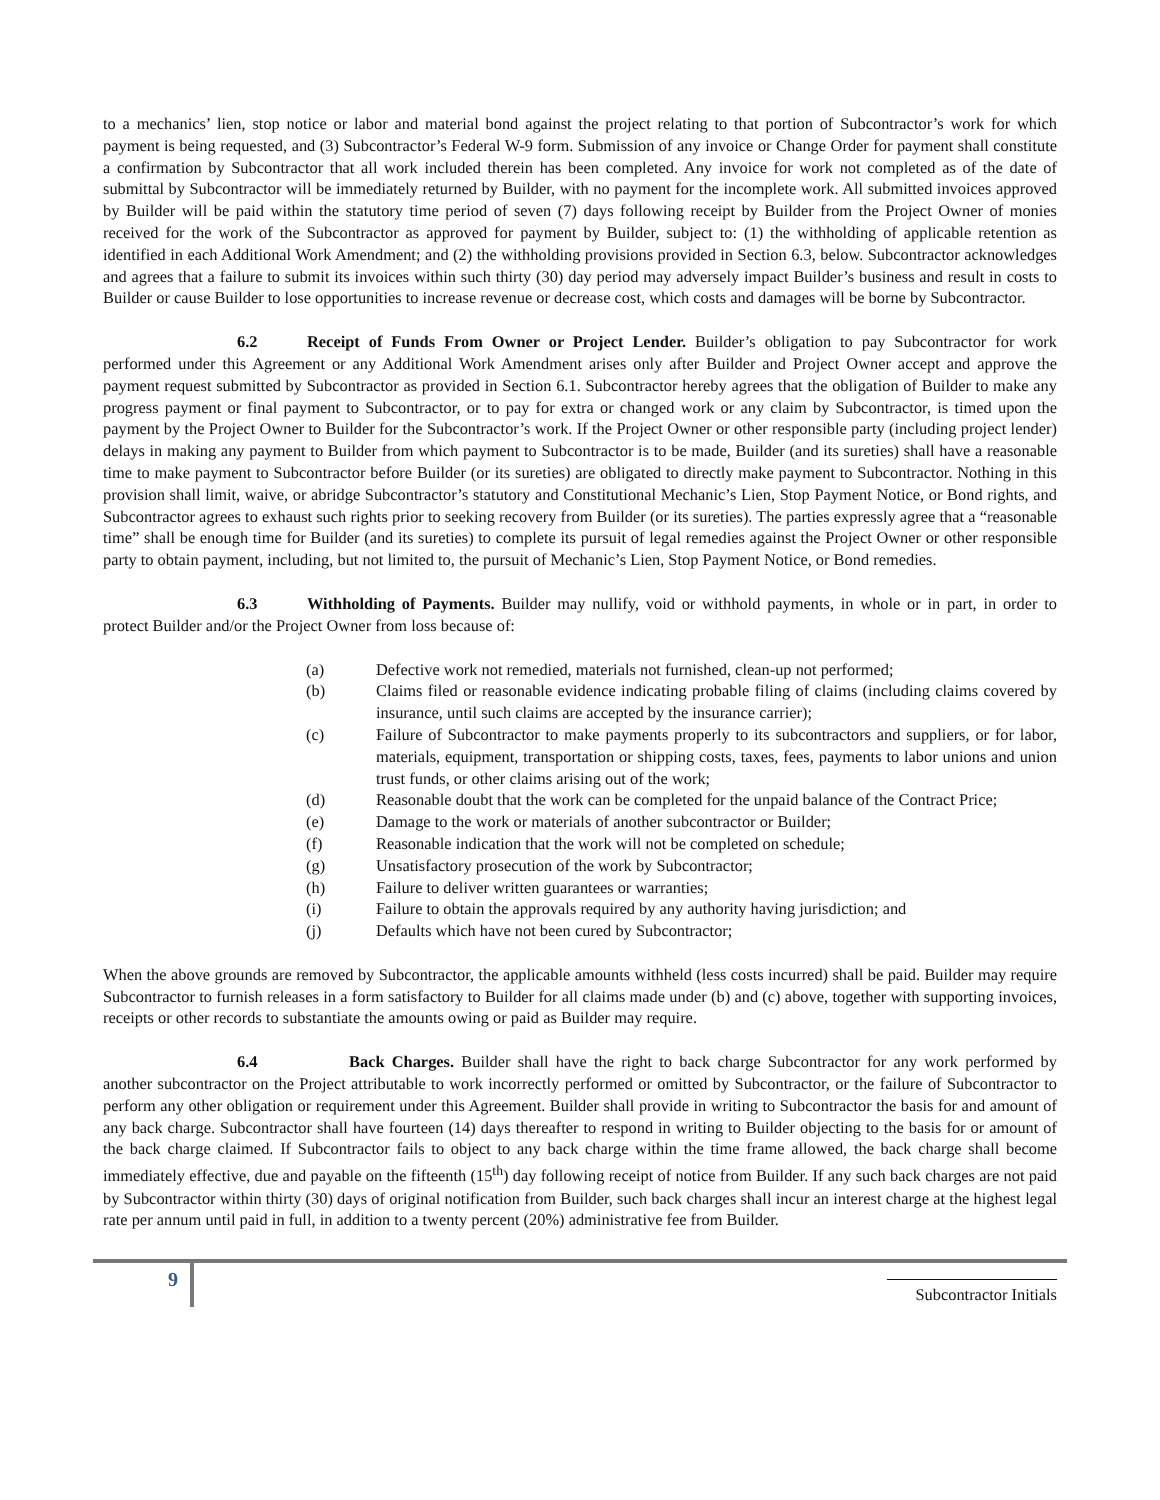to a mechanics’ lien, stop notice or labor and material bond against the project relating to that portion of Subcontractor’s work for which payment is being requested, and (3) Subcontractor’s Federal W-9 form. Submission of any invoice or Change Order for payment shall constitute a confirmation by Subcontractor that all work included therein has been completed. Any invoice for work not completed as of the date of submittal by Subcontractor will be immediately returned by Builder, with no payment for the incomplete work. All submitted invoices approved by Builder will be paid within the statutory time period of seven (7) days following receipt by Builder from the Project Owner of monies received for the work of the Subcontractor as approved for payment by Builder, subject to: (1) the withholding of applicable retention as identified in each Additional Work Amendment; and (2) the withholding provisions provided in Section 6.3, below. Subcontractor acknowledges and agrees that a failure to submit its invoices within such thirty (30) day period may adversely impact Builder’s business and result in costs to Builder or cause Builder to lose opportunities to increase revenue or decrease cost, which costs and damages will be borne by Subcontractor.
6.2 Receipt of Funds From Owner or Project Lender. Builder’s obligation to pay Subcontractor for work performed under this Agreement or any Additional Work Amendment arises only after Builder and Project Owner accept and approve the payment request submitted by Subcontractor as provided in Section 6.1. Subcontractor hereby agrees that the obligation of Builder to make any progress payment or final payment to Subcontractor, or to pay for extra or changed work or any claim by Subcontractor, is timed upon the payment by the Project Owner to Builder for the Subcontractor’s work. If the Project Owner or other responsible party (including project lender) delays in making any payment to Builder from which payment to Subcontractor is to be made, Builder (and its sureties) shall have a reasonable time to make payment to Subcontractor before Builder (or its sureties) are obligated to directly make payment to Subcontractor. Nothing in this provision shall limit, waive, or abridge Subcontractor’s statutory and Constitutional Mechanic’s Lien, Stop Payment Notice, or Bond rights, and Subcontractor agrees to exhaust such rights prior to seeking recovery from Builder (or its sureties). The parties expressly agree that a “reasonable time” shall be enough time for Builder (and its sureties) to complete its pursuit of legal remedies against the Project Owner or other responsible party to obtain payment, including, but not limited to, the pursuit of Mechanic’s Lien, Stop Payment Notice, or Bond remedies.
6.3 Withholding of Payments. Builder may nullify, void or withhold payments, in whole or in part, in order to protect Builder and/or the Project Owner from loss because of:
(a) Defective work not remedied, materials not furnished, clean-up not performed;
(b) Claims filed or reasonable evidence indicating probable filing of claims (including claims covered by insurance, until such claims are accepted by the insurance carrier);
(c) Failure of Subcontractor to make payments properly to its subcontractors and suppliers, or for labor, materials, equipment, transportation or shipping costs, taxes, fees, payments to labor unions and union trust funds, or other claims arising out of the work;
(d) Reasonable doubt that the work can be completed for the unpaid balance of the Contract Price;
(e) Damage to the work or materials of another subcontractor or Builder;
(f) Reasonable indication that the work will not be completed on schedule;
(g) Unsatisfactory prosecution of the work by Subcontractor;
(h) Failure to deliver written guarantees or warranties;
(i) Failure to obtain the approvals required by any authority having jurisdiction; and
(j) Defaults which have not been cured by Subcontractor;
When the above grounds are removed by Subcontractor, the applicable amounts withheld (less costs incurred) shall be paid. Builder may require Subcontractor to furnish releases in a form satisfactory to Builder for all claims made under (b) and (c) above, together with supporting invoices, receipts or other records to substantiate the amounts owing or paid as Builder may require.
6.4 Back Charges. Builder shall have the right to back charge Subcontractor for any work performed by another subcontractor on the Project attributable to work incorrectly performed or omitted by Subcontractor, or the failure of Subcontractor to perform any other obligation or requirement under this Agreement. Builder shall provide in writing to Subcontractor the basis for and amount of any back charge. Subcontractor shall have fourteen (14) days thereafter to respond in writing to Builder objecting to the basis for or amount of the back charge claimed. If Subcontractor fails to object to any back charge within the time frame allowed, the back charge shall become immediately effective, due and payable on the fifteenth (15<sup>th</sup>) day following receipt of notice from Builder. If any such back charges are not paid by Subcontractor within thirty (30) days of original notification from Builder, such back charges shall incur an interest charge at the highest legal rate per annum until paid in full, in addition to a twenty percent (20%) administrative fee from Builder.
9
Subcontractor Initials